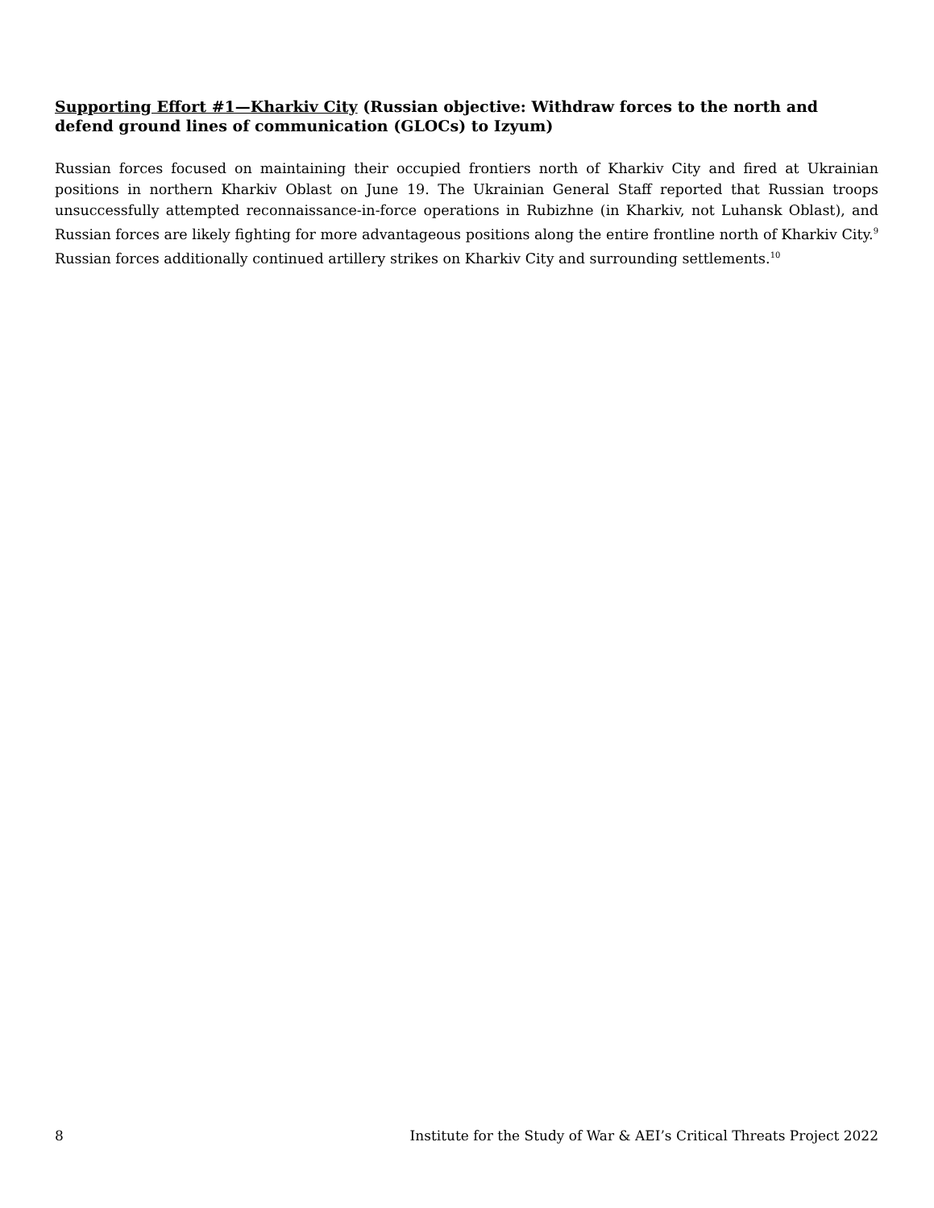Supporting Effort #1—Kharkiv City (Russian objective: Withdraw forces to the north and defend ground lines of communication (GLOCs) to Izyum)
Russian forces focused on maintaining their occupied frontiers north of Kharkiv City and fired at Ukrainian positions in northern Kharkiv Oblast on June 19. The Ukrainian General Staff reported that Russian troops unsuccessfully attempted reconnaissance-in-force operations in Rubizhne (in Kharkiv, not Luhansk Oblast), and Russian forces are likely fighting for more advantageous positions along the entire frontline north of Kharkiv City.<sup>9</sup> Russian forces additionally continued artillery strikes on Kharkiv City and surrounding settlements.<sup>10</sup>
8 Institute for the Study of War & AEI’s Critical Threats Project 2022